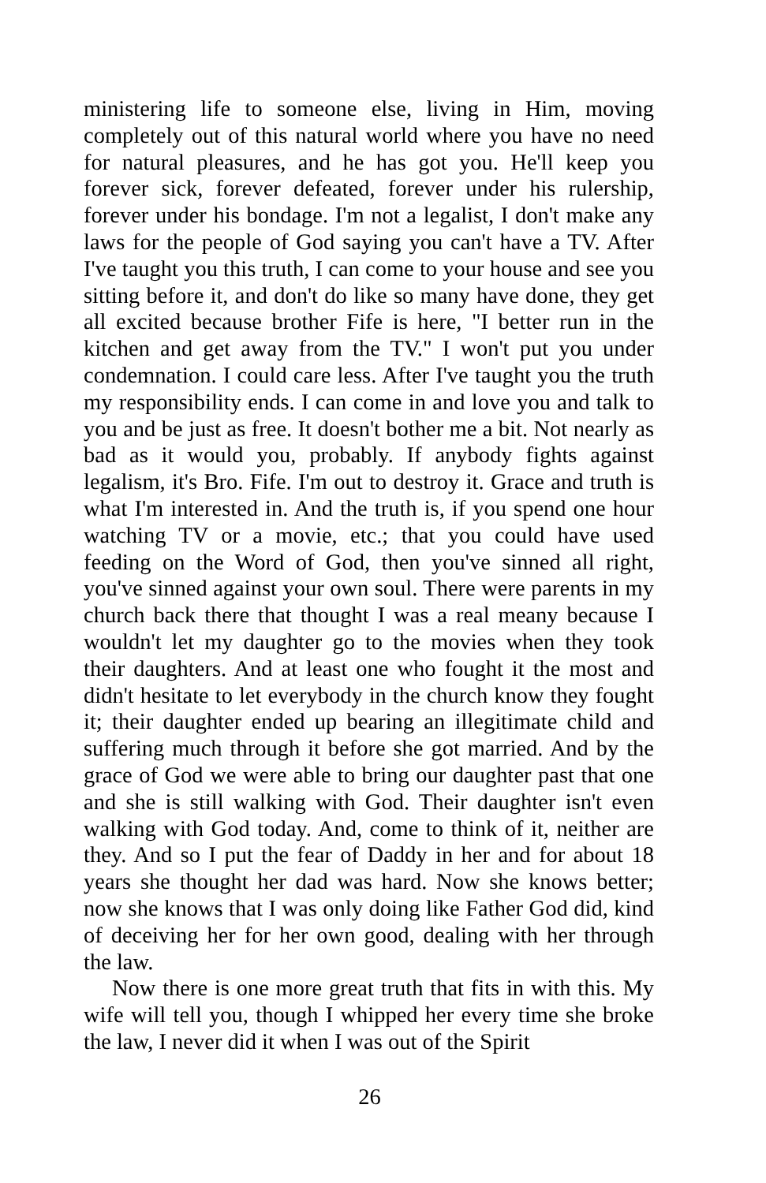ministering life to someone else, living in Him, moving completely out of this natural world where you have no need for natural pleasures, and he has got you. He'll keep you forever sick, forever defeated, forever under his rulership, forever under his bondage. I'm not a legalist, I don't make any laws for the people of God saying you can't have a TV. After I've taught you this truth, I can come to your house and see you sitting before it, and don't do like so many have done, they get all excited because brother Fife is here, "I better run in the kitchen and get away from the TV." I won't put you under condemnation. I could care less. After I've taught you the truth my responsibility ends. I can come in and love you and talk to you and be just as free. It doesn't bother me a bit. Not nearly as bad as it would you, probably. If anybody fights against legalism, it's Bro. Fife. I'm out to destroy it. Grace and truth is what I'm interested in. And the truth is, if you spend one hour watching TV or a movie, etc.; that you could have used feeding on the Word of God, then you've sinned all right, you've sinned against your own soul. There were parents in my church back there that thought I was a real meany because I wouldn't let my daughter go to the movies when they took their daughters. And at least one who fought it the most and didn't hesitate to let everybody in the church know they fought it; their daughter ended up bearing an illegitimate child and suffering much through it before she got married. And by the grace of God we were able to bring our daughter past that one and she is still walking with God. Their daughter isn't even walking with God today. And, come to think of it, neither are they. And so I put the fear of Daddy in her and for about 18 years she thought her dad was hard. Now she knows better; now she knows that I was only doing like Father God did, kind of deceiving her for her own good, dealing with her through the law.
Now there is one more great truth that fits in with this. My wife will tell you, though I whipped her every time she broke the law, I never did it when I was out of the Spirit
26